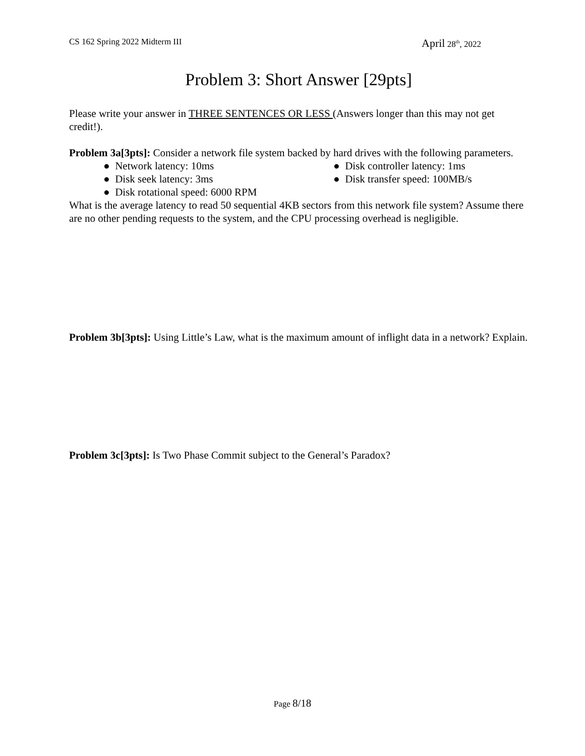CS 162 Spring 2022 Midterm III
April 28<sup>th</sup>, 2022
Problem 3: Short Answer [29pts]
Please write your answer in THREE SENTENCES OR LESS (Answers longer than this may not get credit!).
Problem 3a[3pts]: Consider a network file system backed by hard drives with the following parameters.
● Network latency: 10ms
● Disk seek latency: 3ms
● Disk rotational speed: 6000 RPM
● Disk controller latency: 1ms
● Disk transfer speed: 100MB/s
What is the average latency to read 50 sequential 4KB sectors from this network file system? Assume there are no other pending requests to the system, and the CPU processing overhead is negligible.
Problem 3b[3pts]: Using Little’s Law, what is the maximum amount of inflight data in a network? Explain.
Problem 3c[3pts]: Is Two Phase Commit subject to the General’s Paradox?
Page 8/18